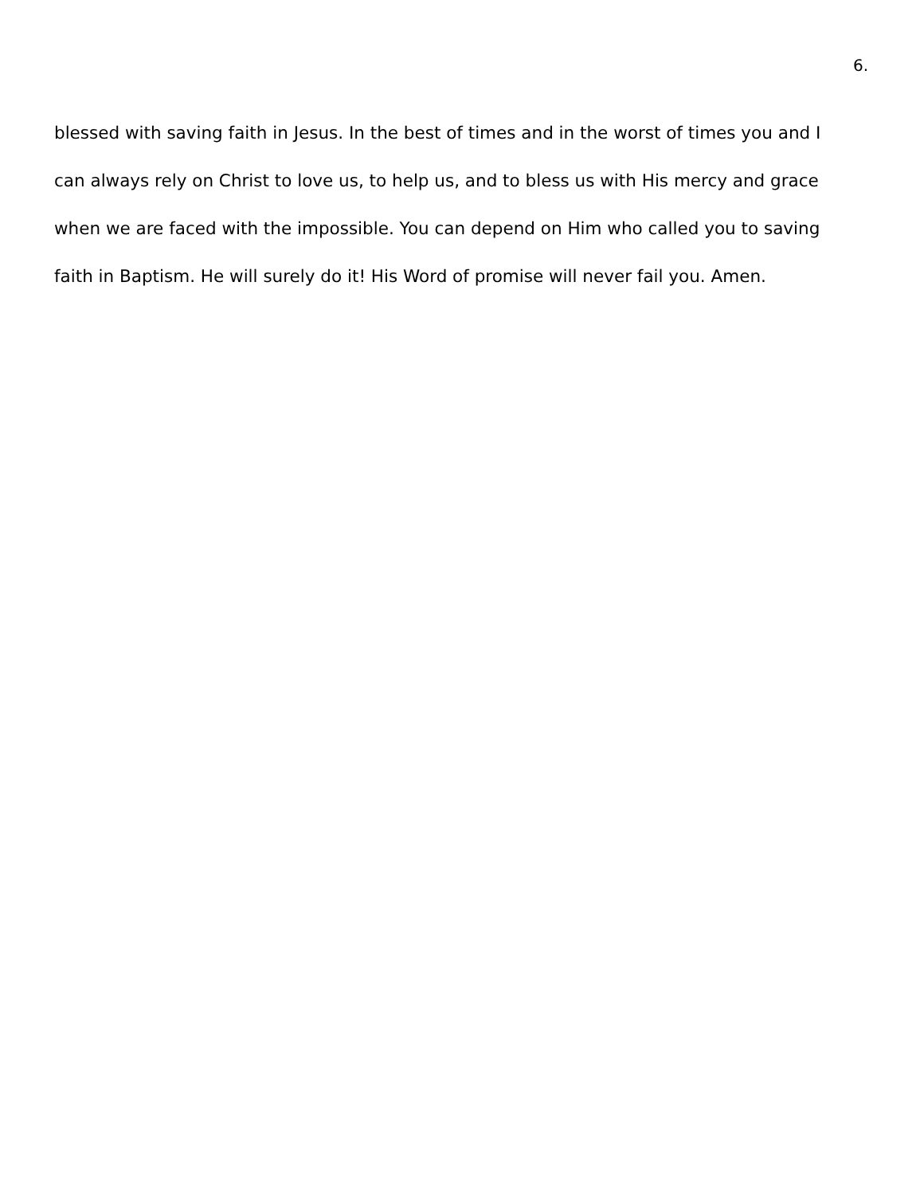6.
blessed with saving faith in Jesus. In the best of times and in the worst of times you and I
can always rely on Christ to love us, to help us, and to bless us with His mercy and grace
when we are faced with the impossible. You can depend on Him who called you to saving
faith in Baptism. He will surely do it! His Word of promise will never fail you. Amen.